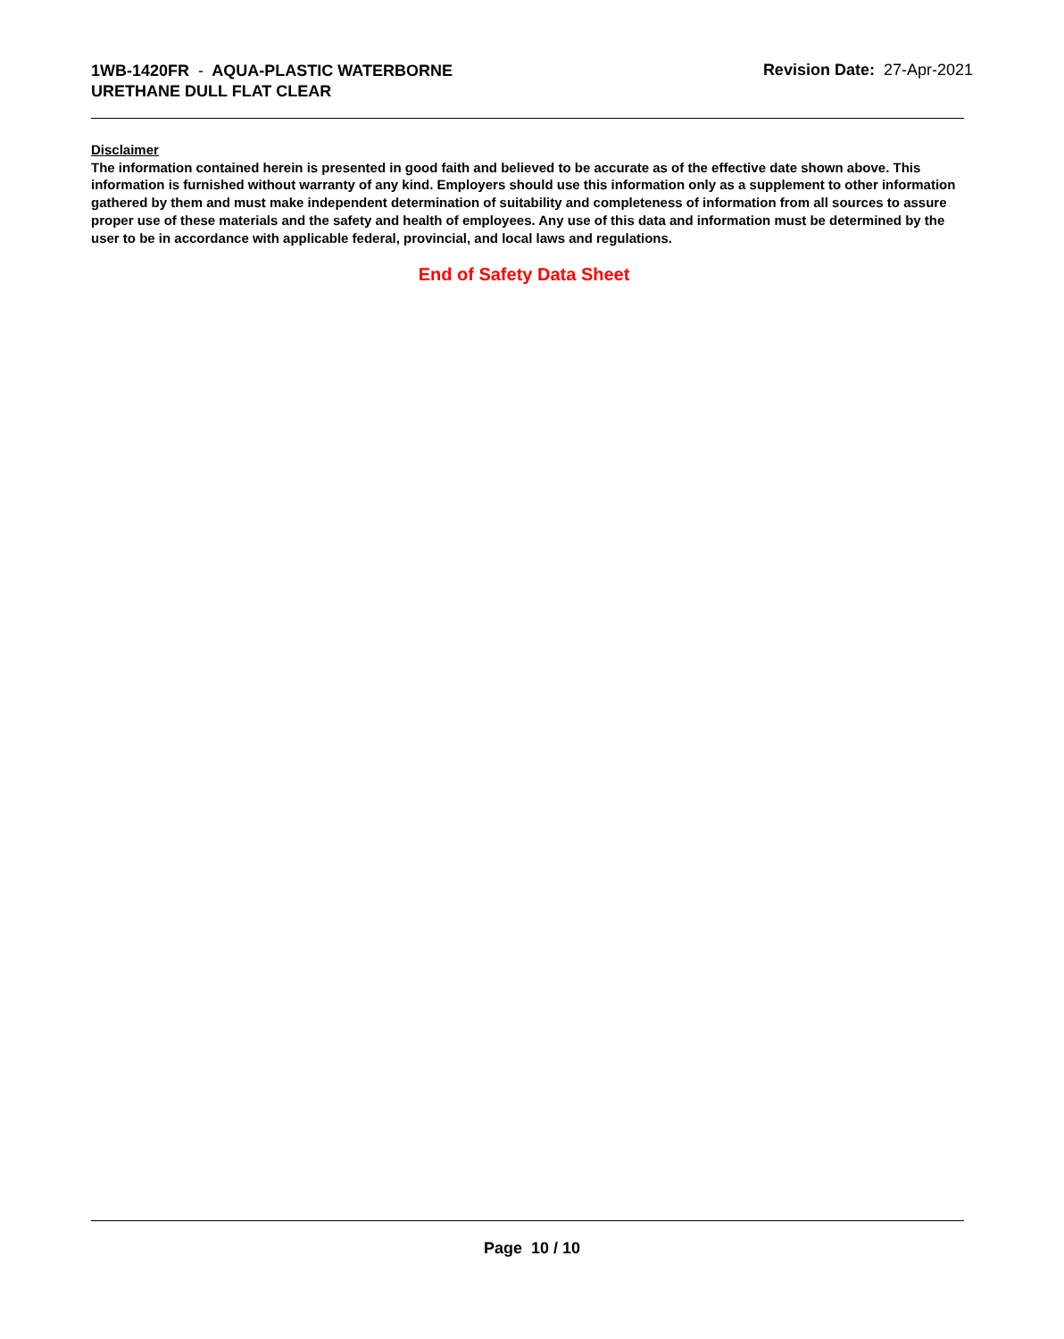1WB-1420FR - AQUA-PLASTIC WATERBORNE
URETHANE DULL FLAT CLEAR
Revision Date: 27-Apr-2021
Disclaimer
The information contained herein is presented in good faith and believed to be accurate as of the effective date shown above. This information is furnished without warranty of any kind. Employers should use this information only as a supplement to other information gathered by them and must make independent determination of suitability and completeness of information from all sources to assure proper use of these materials and the safety and health of employees. Any use of this data and information must be determined by the user to be in accordance with applicable federal, provincial, and local laws and regulations.
End of Safety Data Sheet
Page 10 / 10